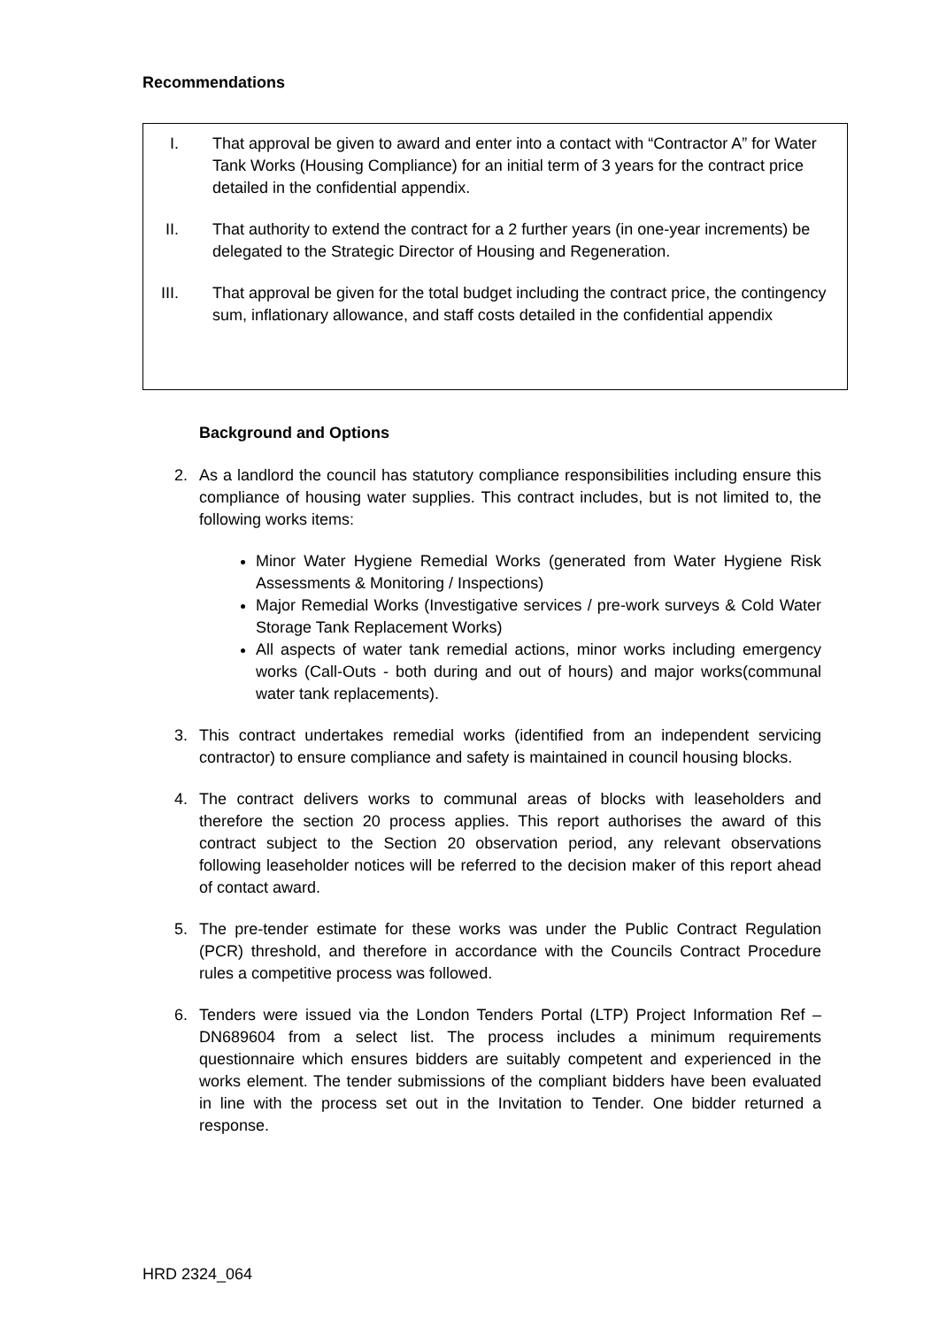Recommendations
I. That approval be given to award and enter into a contact with “Contractor A” for Water Tank Works (Housing Compliance) for an initial term of 3 years for the contract price detailed in the confidential appendix.
II. That authority to extend the contract for a 2 further years (in one-year increments) be delegated to the Strategic Director of Housing and Regeneration.
III. That approval be given for the total budget including the contract price, the contingency sum, inflationary allowance, and staff costs detailed in the confidential appendix
Background and Options
2. As a landlord the council has statutory compliance responsibilities including ensure this compliance of housing water supplies. This contract includes, but is not limited to, the following works items:
Minor Water Hygiene Remedial Works (generated from Water Hygiene Risk Assessments & Monitoring / Inspections)
Major Remedial Works (Investigative services / pre-work surveys & Cold Water Storage Tank Replacement Works)
All aspects of water tank remedial actions, minor works including emergency works (Call-Outs - both during and out of hours) and major works(communal water tank replacements).
3. This contract undertakes remedial works (identified from an independent servicing contractor) to ensure compliance and safety is maintained in council housing blocks.
4. The contract delivers works to communal areas of blocks with leaseholders and therefore the section 20 process applies. This report authorises the award of this contract subject to the Section 20 observation period, any relevant observations following leaseholder notices will be referred to the decision maker of this report ahead of contact award.
5. The pre-tender estimate for these works was under the Public Contract Regulation (PCR) threshold, and therefore in accordance with the Councils Contract Procedure rules a competitive process was followed.
6. Tenders were issued via the London Tenders Portal (LTP) Project Information Ref – DN689604 from a select list. The process includes a minimum requirements questionnaire which ensures bidders are suitably competent and experienced in the works element. The tender submissions of the compliant bidders have been evaluated in line with the process set out in the Invitation to Tender. One bidder returned a response.
HRD 2324_064